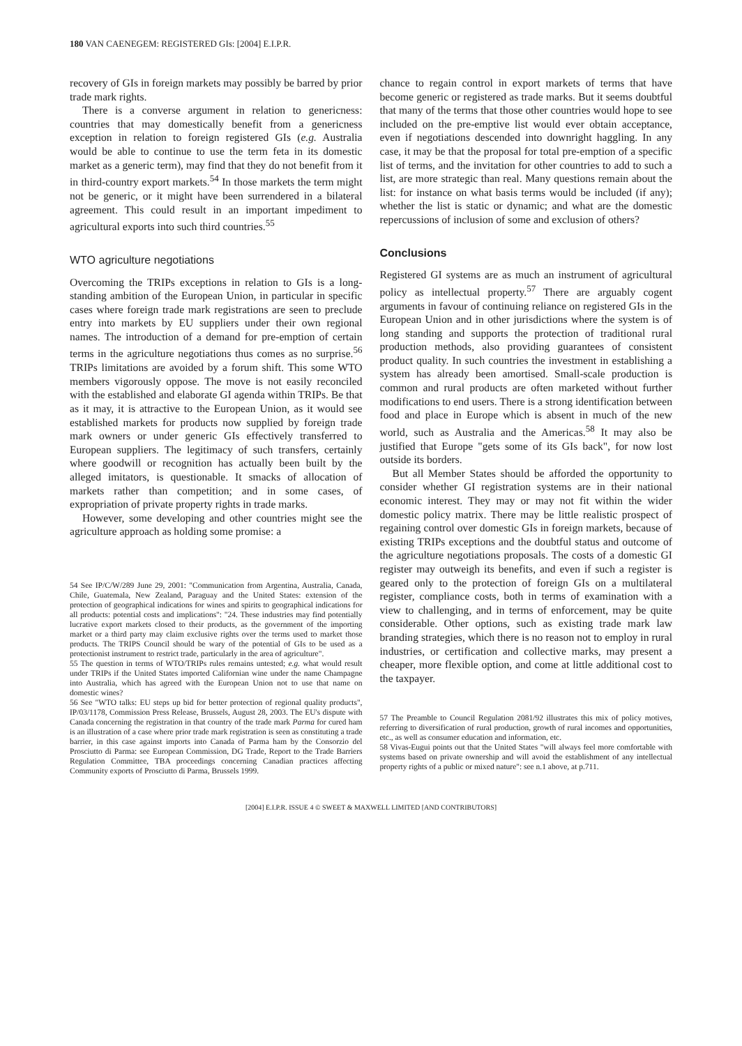180 VAN CAENEGEM: REGISTERED GIs: [2004] E.I.P.R.
recovery of GIs in foreign markets may possibly be barred by prior trade mark rights.
There is a converse argument in relation to genericness: countries that may domestically benefit from a genericness exception in relation to foreign registered GIs (e.g. Australia would be able to continue to use the term feta in its domestic market as a generic term), may find that they do not benefit from it in third-country export markets.<sup>54</sup> In those markets the term might not be generic, or it might have been surrendered in a bilateral agreement. This could result in an important impediment to agricultural exports into such third countries.<sup>55</sup>
WTO agriculture negotiations
Overcoming the TRIPs exceptions in relation to GIs is a long-standing ambition of the European Union, in particular in specific cases where foreign trade mark registrations are seen to preclude entry into markets by EU suppliers under their own regional names. The introduction of a demand for pre-emption of certain terms in the agriculture negotiations thus comes as no surprise.<sup>56</sup> TRIPs limitations are avoided by a forum shift. This some WTO members vigorously oppose. The move is not easily reconciled with the established and elaborate GI agenda within TRIPs. Be that as it may, it is attractive to the European Union, as it would see established markets for products now supplied by foreign trade mark owners or under generic GIs effectively transferred to European suppliers. The legitimacy of such transfers, certainly where goodwill or recognition has actually been built by the alleged imitators, is questionable. It smacks of allocation of markets rather than competition; and in some cases, of expropriation of private property rights in trade marks.
However, some developing and other countries might see the agriculture approach as holding some promise: a
54 See IP/C/W/289 June 29, 2001: "Communication from Argentina, Australia, Canada, Chile, Guatemala, New Zealand, Paraguay and the United States: extension of the protection of geographical indications for wines and spirits to geographical indications for all products: potential costs and implications": "24. These industries may find potentially lucrative export markets closed to their products, as the government of the importing market or a third party may claim exclusive rights over the terms used to market those products. The TRIPS Council should be wary of the potential of GIs to be used as a protectionist instrument to restrict trade, particularly in the area of agriculture".
55 The question in terms of WTO/TRIPs rules remains untested; e.g. what would result under TRIPs if the United States imported Californian wine under the name Champagne into Australia, which has agreed with the European Union not to use that name on domestic wines?
56 See "WTO talks: EU steps up bid for better protection of regional quality products", IP/03/1178, Commission Press Release, Brussels, August 28, 2003. The EU's dispute with Canada concerning the registration in that country of the trade mark Parma for cured ham is an illustration of a case where prior trade mark registration is seen as constituting a trade barrier, in this case against imports into Canada of Parma ham by the Consorzio del Prosciutto di Parma: see European Commission, DG Trade, Report to the Trade Barriers Regulation Committee, TBA proceedings concerning Canadian practices affecting Community exports of Prosciutto di Parma, Brussels 1999.
chance to regain control in export markets of terms that have become generic or registered as trade marks. But it seems doubtful that many of the terms that those other countries would hope to see included on the pre-emptive list would ever obtain acceptance, even if negotiations descended into downright haggling. In any case, it may be that the proposal for total pre-emption of a specific list of terms, and the invitation for other countries to add to such a list, are more strategic than real. Many questions remain about the list: for instance on what basis terms would be included (if any); whether the list is static or dynamic; and what are the domestic repercussions of inclusion of some and exclusion of others?
Conclusions
Registered GI systems are as much an instrument of agricultural policy as intellectual property.<sup>57</sup> There are arguably cogent arguments in favour of continuing reliance on registered GIs in the European Union and in other jurisdictions where the system is of long standing and supports the protection of traditional rural production methods, also providing guarantees of consistent product quality. In such countries the investment in establishing a system has already been amortised. Small-scale production is common and rural products are often marketed without further modifications to end users. There is a strong identification between food and place in Europe which is absent in much of the new world, such as Australia and the Americas.<sup>58</sup> It may also be justified that Europe "gets some of its GIs back", for now lost outside its borders.
But all Member States should be afforded the opportunity to consider whether GI registration systems are in their national economic interest. They may or may not fit within the wider domestic policy matrix. There may be little realistic prospect of regaining control over domestic GIs in foreign markets, because of existing TRIPs exceptions and the doubtful status and outcome of the agriculture negotiations proposals. The costs of a domestic GI register may outweigh its benefits, and even if such a register is geared only to the protection of foreign GIs on a multilateral register, compliance costs, both in terms of examination with a view to challenging, and in terms of enforcement, may be quite considerable. Other options, such as existing trade mark law branding strategies, which there is no reason not to employ in rural industries, or certification and collective marks, may present a cheaper, more flexible option, and come at little additional cost to the taxpayer.
57 The Preamble to Council Regulation 2081/92 illustrates this mix of policy motives, referring to diversification of rural production, growth of rural incomes and opportunities, etc., as well as consumer education and information, etc.
58 Vivas-Eugui points out that the United States "will always feel more comfortable with systems based on private ownership and will avoid the establishment of any intellectual property rights of a public or mixed nature": see n.1 above, at p.711.
[2004] E.I.P.R. ISSUE 4 © SWEET & MAXWELL LIMITED [AND CONTRIBUTORS]